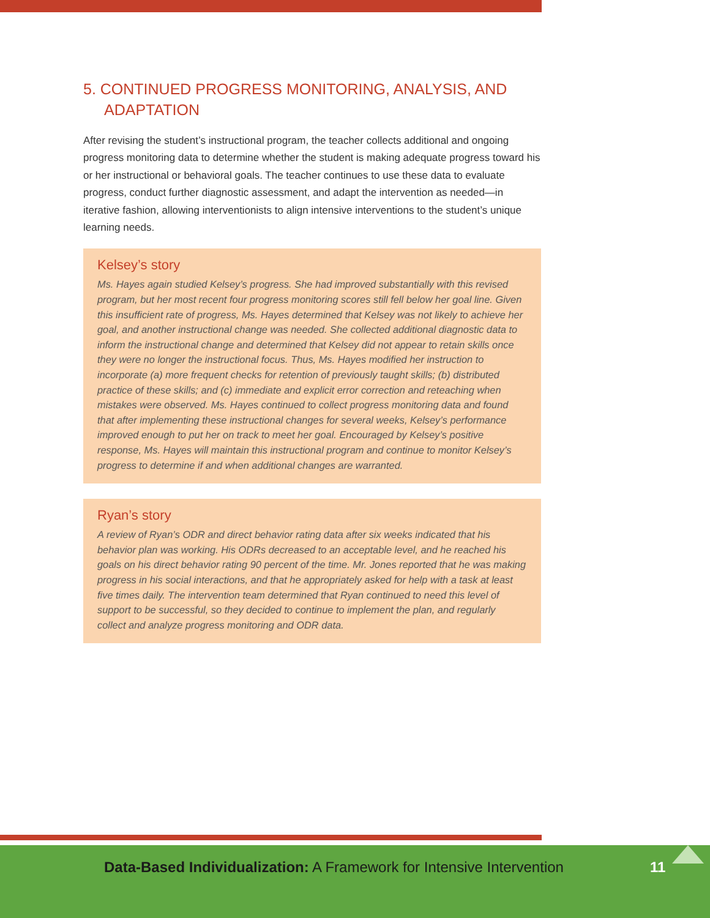5. CONTINUED PROGRESS MONITORING, ANALYSIS, AND ADAPTATION
After revising the student’s instructional program, the teacher collects additional and ongoing progress monitoring data to determine whether the student is making adequate progress toward his or her instructional or behavioral goals. The teacher continues to use these data to evaluate progress, conduct further diagnostic assessment, and adapt the intervention as needed—in iterative fashion, allowing interventionists to align intensive interventions to the student’s unique learning needs.
Kelsey’s story
Ms. Hayes again studied Kelsey’s progress. She had improved substantially with this revised program, but her most recent four progress monitoring scores still fell below her goal line. Given this insufficient rate of progress, Ms. Hayes determined that Kelsey was not likely to achieve her goal, and another instructional change was needed. She collected additional diagnostic data to inform the instructional change and determined that Kelsey did not appear to retain skills once they were no longer the instructional focus. Thus, Ms. Hayes modified her instruction to incorporate (a) more frequent checks for retention of previously taught skills; (b) distributed practice of these skills; and (c) immediate and explicit error correction and reteaching when mistakes were observed. Ms. Hayes continued to collect progress monitoring data and found that after implementing these instructional changes for several weeks, Kelsey’s performance improved enough to put her on track to meet her goal. Encouraged by Kelsey’s positive response, Ms. Hayes will maintain this instructional program and continue to monitor Kelsey’s progress to determine if and when additional changes are warranted.
Ryan’s story
A review of Ryan’s ODR and direct behavior rating data after six weeks indicated that his behavior plan was working. His ODRs decreased to an acceptable level, and he reached his goals on his direct behavior rating 90 percent of the time. Mr. Jones reported that he was making progress in his social interactions, and that he appropriately asked for help with a task at least five times daily. The intervention team determined that Ryan continued to need this level of support to be successful, so they decided to continue to implement the plan, and regularly collect and analyze progress monitoring and ODR data.
Data-Based Individualization: A Framework for Intensive Intervention
11